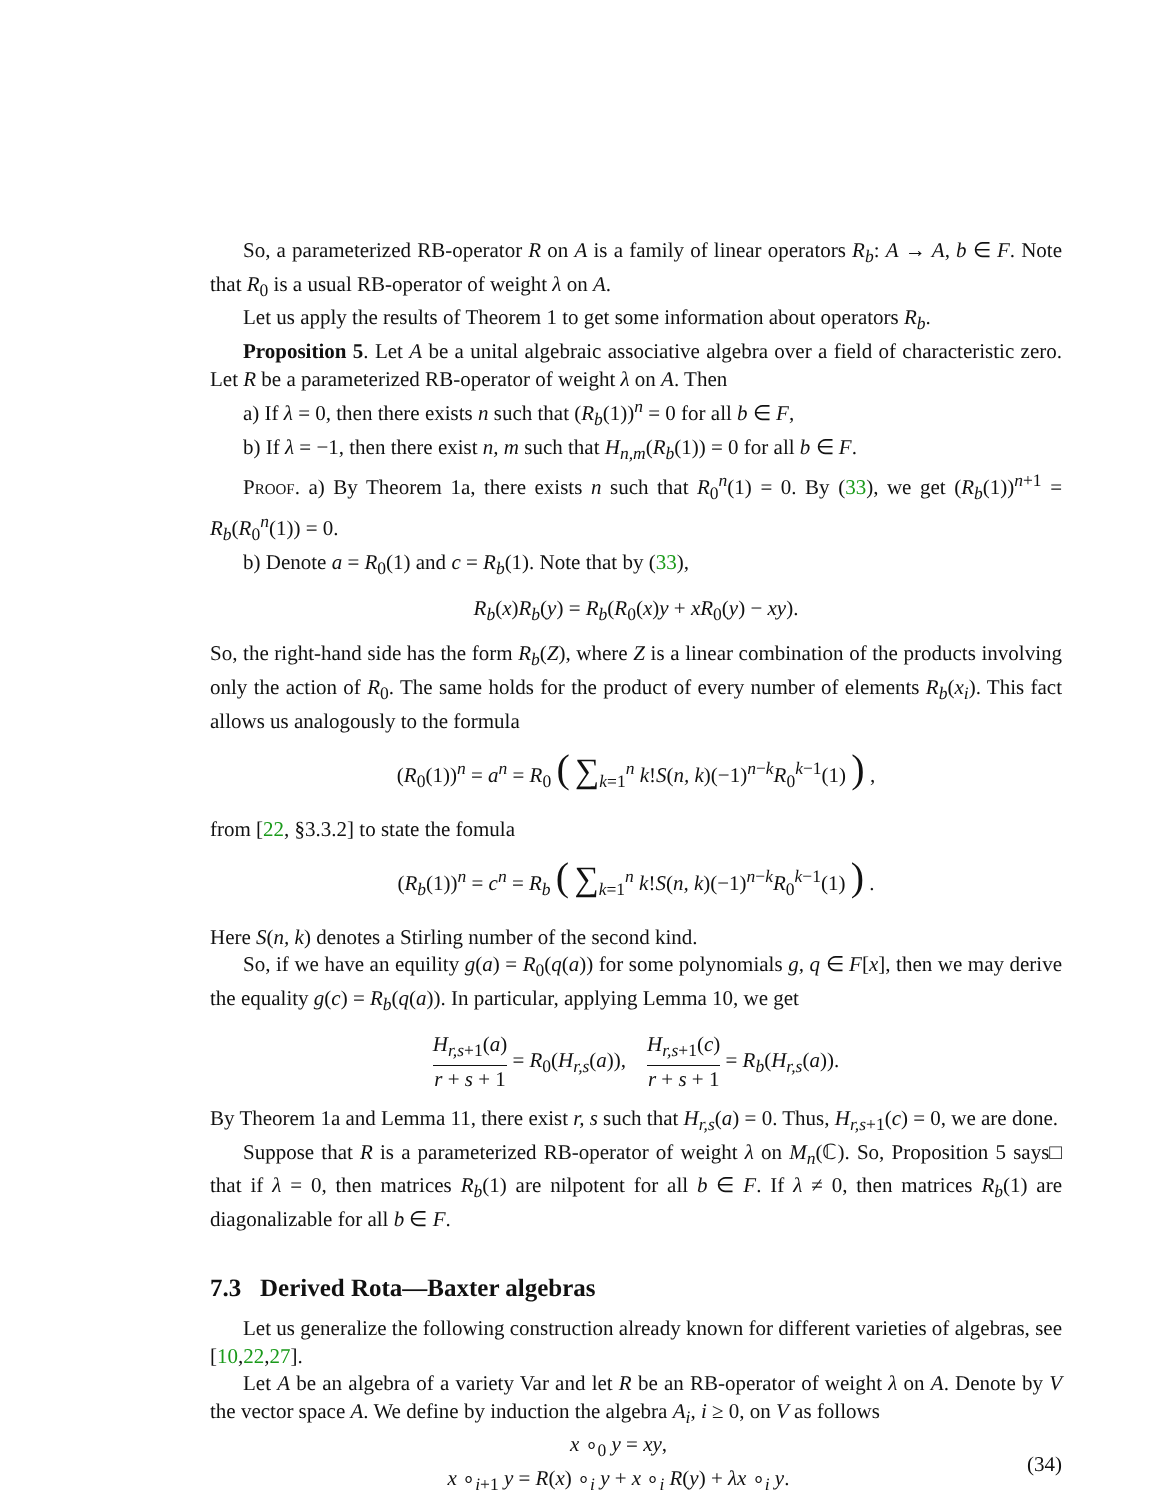So, a parameterized RB-operator R on A is a family of linear operators R<sub>b</sub>: A → A, b ∈ F. Note that R<sub>0</sub> is a usual RB-operator of weight λ on A.
Let us apply the results of Theorem 1 to get some information about operators R<sub>b</sub>.
Proposition 5. Let A be a unital algebraic associative algebra over a field of characteristic zero. Let R be a parameterized RB-operator of weight λ on A. Then
a) If λ = 0, then there exists n such that (R<sub>b</sub>(1))<sup>n</sup> = 0 for all b ∈ F,
b) If λ = −1, then there exist n, m such that H<sub>n,m</sub>(R<sub>b</sub>(1)) = 0 for all b ∈ F.
Proof. a) By Theorem 1a, there exists n such that R<sub>0</sub><sup>n</sup>(1) = 0. By (33), we get (R<sub>b</sub>(1))<sup>n+1</sup> = R<sub>b</sub>(R<sub>0</sub><sup>n</sup>(1)) = 0.
b) Denote a = R<sub>0</sub>(1) and c = R<sub>b</sub>(1). Note that by (33),
R<sub>b</sub>(x)R<sub>b</sub>(y) = R<sub>b</sub>(R<sub>0</sub>(x)y + xR<sub>0</sub>(y) − xy).
So, the right-hand side has the form R<sub>b</sub>(Z), where Z is a linear combination of the products involving only the action of R<sub>0</sub>. The same holds for the product of every number of elements R<sub>b</sub>(x<sub>i</sub>). This fact allows us analogously to the formula
(R<sub>0</sub>(1))<sup>n</sup> = a<sup>n</sup> = R<sub>0</sub> ( ∑<sub>k=1</sub><sup>n</sup> k!S(n, k)(−1)<sup>n−k</sup>R<sub>0</sub><sup>k−1</sup>(1) ) ,
from [22, §3.3.2] to state the fomula
(R<sub>b</sub>(1))<sup>n</sup> = c<sup>n</sup> = R<sub>b</sub> ( ∑<sub>k=1</sub><sup>n</sup> k!S(n, k)(−1)<sup>n−k</sup>R<sub>0</sub><sup>k−1</sup>(1) ) .
Here S(n, k) denotes a Stirling number of the second kind.
So, if we have an equility g(a) = R<sub>0</sub>(q(a)) for some polynomials g, q ∈ F[x], then we may derive the equality g(c) = R<sub>b</sub>(q(a)). In particular, applying Lemma 10, we get
H<sub>r,s+1</sub>(a) r + s + 1 = R<sub>0</sub>(H<sub>r,s</sub>(a)), H<sub>r,s+1</sub>(c) r + s + 1 = R<sub>b</sub>(H<sub>r,s</sub>(a)).
By Theorem 1a and Lemma 11, there exist r, s such that H<sub>r,s</sub>(a) = 0. Thus, H<sub>r,s+1</sub>(c) = 0, we are done. □
Suppose that R is a parameterized RB-operator of weight λ on M<sub>n</sub>(ℂ). So, Proposition 5 says that if λ = 0, then matrices R<sub>b</sub>(1) are nilpotent for all b ∈ F. If λ ≠ 0, then matrices R<sub>b</sub>(1) are diagonalizable for all b ∈ F.
7.3 Derived Rota—Baxter algebras
Let us generalize the following construction already known for different varieties of algebras, see [10,22,27].
Let A be an algebra of a variety Var and let R be an RB-operator of weight λ on A. Denote by V the vector space A. We define by induction the algebra A<sub>i</sub>, i ≥ 0, on V as follows
x ∘<sub>0</sub> y = xy,
x ∘<sub>i+1</sub> y = R(x) ∘<sub>i</sub> y + x ∘<sub>i</sub> R(y) + λx ∘<sub>i</sub> y.
(34)